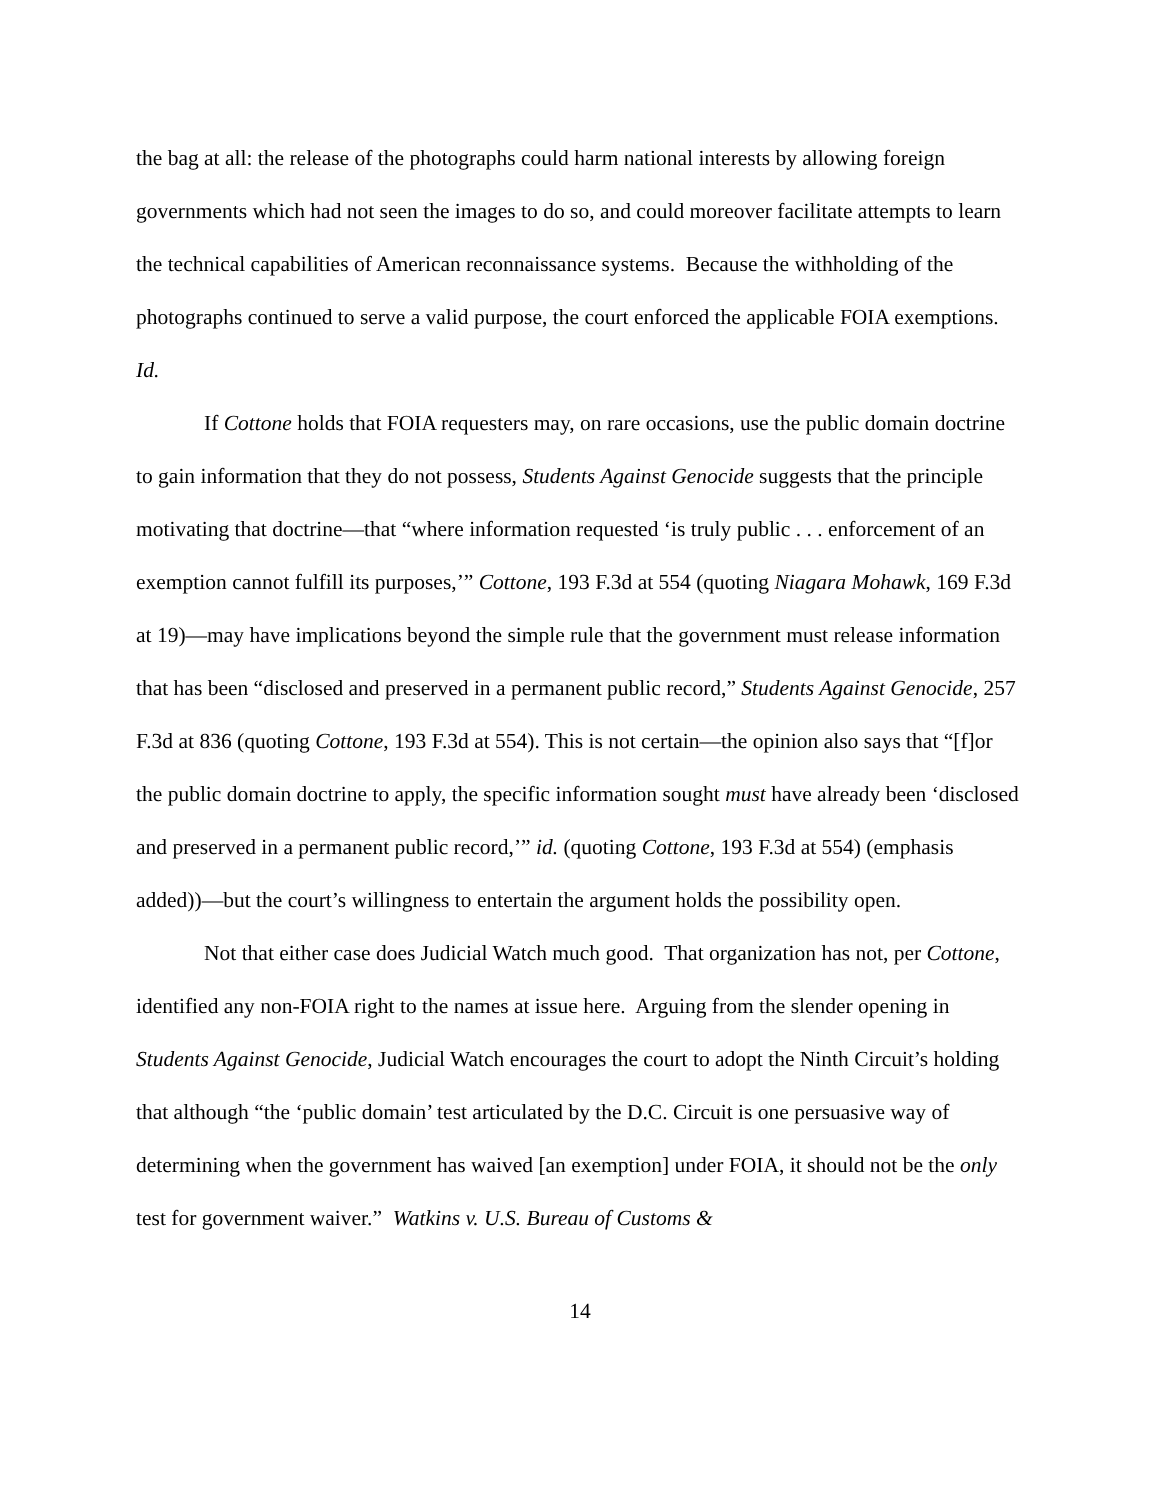the bag at all: the release of the photographs could harm national interests by allowing foreign governments which had not seen the images to do so, and could moreover facilitate attempts to learn the technical capabilities of American reconnaissance systems. Because the withholding of the photographs continued to serve a valid purpose, the court enforced the applicable FOIA exemptions. Id.
If Cottone holds that FOIA requesters may, on rare occasions, use the public domain doctrine to gain information that they do not possess, Students Against Genocide suggests that the principle motivating that doctrine—that “where information requested ‘is truly public . . . enforcement of an exemption cannot fulfill its purposes,’” Cottone, 193 F.3d at 554 (quoting Niagara Mohawk, 169 F.3d at 19)—may have implications beyond the simple rule that the government must release information that has been “disclosed and preserved in a permanent public record,” Students Against Genocide, 257 F.3d at 836 (quoting Cottone, 193 F.3d at 554). This is not certain—the opinion also says that “[f]or the public domain doctrine to apply, the specific information sought must have already been ‘disclosed and preserved in a permanent public record,’” id. (quoting Cottone, 193 F.3d at 554) (emphasis added))—but the court’s willingness to entertain the argument holds the possibility open.
Not that either case does Judicial Watch much good. That organization has not, per Cottone, identified any non-FOIA right to the names at issue here. Arguing from the slender opening in Students Against Genocide, Judicial Watch encourages the court to adopt the Ninth Circuit’s holding that although “the ‘public domain’ test articulated by the D.C. Circuit is one persuasive way of determining when the government has waived [an exemption] under FOIA, it should not be the only test for government waiver.” Watkins v. U.S. Bureau of Customs &
14